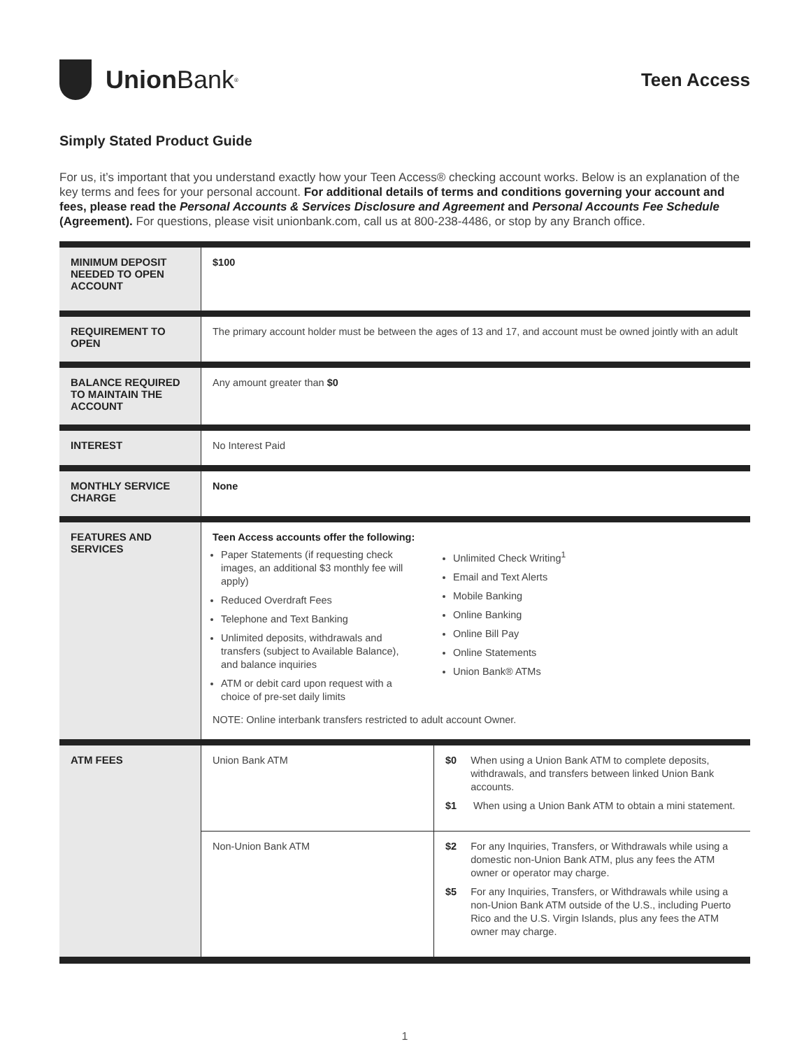Union Bank<sup>®</sup>
Teen Access
Simply Stated Product Guide
For us, it’s important that you understand exactly how your Teen Access® checking account works. Below is an explanation of the key terms and fees for your personal account. For additional details of terms and conditions governing your account and fees, please read the Personal Accounts & Services Disclosure and Agreement and Personal Accounts Fee Schedule (Agreement). For questions, please visit unionbank.com, call us at 800-238-4486, or stop by any Branch office.
| MINIMUM DEPOSIT NEEDED TO OPEN ACCOUNT | $100 | |
| REQUIREMENT TO OPEN | The primary account holder must be between the ages of 13 and 17, and account must be owned jointly with an adult | |
| BALANCE REQUIRED TO MAINTAIN THE ACCOUNT | Any amount greater than $0 | |
| INTEREST | No Interest Paid | |
| MONTHLY SERVICE CHARGE | None | |
| FEATURES AND SERVICES | Teen Access accounts offer the following: Paper Statements (if requesting check images, an additional $3 monthly fee will apply) Reduced Overdraft Fees Telephone and Text Banking Unlimited deposits, withdrawals and transfers (subject to Available Balance), and balance inquiries ATM or debit card upon request with a choice of pre-set daily limits Unlimited Check Writing<sup>1</sup> Email and Text Alerts Mobile Banking Online Banking Online Bill Pay Online Statements Union Bank® ATMs NOTE: Online interbank transfers restricted to adult account Owner. | |
| ATM FEES | Union Bank ATM | $0 When using a Union Bank ATM to complete deposits, withdrawals, and transfers between linked Union Bank accounts. $1 When using a Union Bank ATM to obtain a mini statement. |
| | Non-Union Bank ATM | $2 For any Inquiries, Transfers, or Withdrawals while using a domestic non-Union Bank ATM, plus any fees the ATM owner or operator may charge. $5 For any Inquiries, Transfers, or Withdrawals while using a non-Union Bank ATM outside of the U.S., including Puerto Rico and the U.S. Virgin Islands, plus any fees the ATM owner may charge. |
1